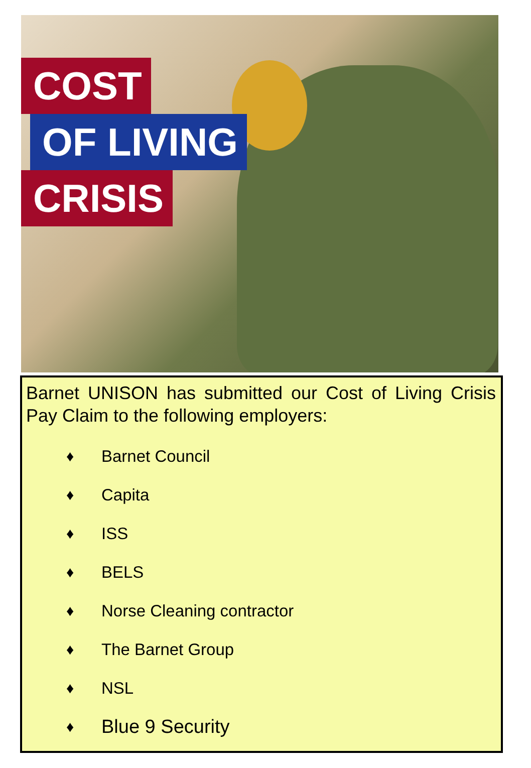COST
OF LIVING
CRISIS
Barnet UNISON has submitted our Cost of Living Crisis Pay Claim to the following employers:
♦ Barnet Council
♦ Capita
♦ ISS
♦ BELS
♦ Norse Cleaning contractor
♦ The Barnet Group
♦ NSL
♦ Blue 9 Security